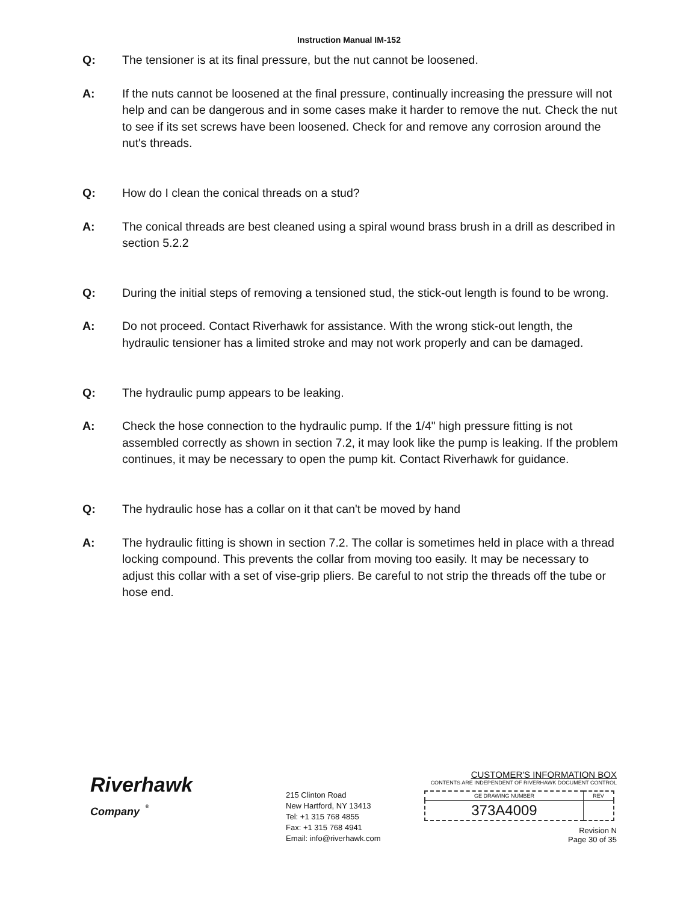Instruction Manual IM-152
Q: The tensioner is at its final pressure, but the nut cannot be loosened.
A: If the nuts cannot be loosened at the final pressure, continually increasing the pressure will not help and can be dangerous and in some cases make it harder to remove the nut. Check the nut to see if its set screws have been loosened. Check for and remove any corrosion around the nut's threads.
Q: How do I clean the conical threads on a stud?
A: The conical threads are best cleaned using a spiral wound brass brush in a drill as described in section 5.2.2
Q: During the initial steps of removing a tensioned stud, the stick-out length is found to be wrong.
A: Do not proceed. Contact Riverhawk for assistance. With the wrong stick-out length, the hydraulic tensioner has a limited stroke and may not work properly and can be damaged.
Q: The hydraulic pump appears to be leaking.
A: Check the hose connection to the hydraulic pump. If the 1/4" high pressure fitting is not assembled correctly as shown in section 7.2, it may look like the pump is leaking. If the problem continues, it may be necessary to open the pump kit. Contact Riverhawk for guidance.
Q: The hydraulic hose has a collar on it that can't be moved by hand
A: The hydraulic fitting is shown in section 7.2. The collar is sometimes held in place with a thread locking compound. This prevents the collar from moving too easily. It may be necessary to adjust this collar with a set of vise-grip pliers. Be careful to not strip the threads off the tube or hose end.
Riverhawk
Company <sup>®</sup>
215 Clinton Road
New Hartford, NY 13413
Tel: +1 315 768 4855
Fax: +1 315 768 4941
Email: info@riverhawk.com
CUSTOMER'S INFORMATION BOX
CONTENTS ARE INDEPENDENT OF RIVERHAWK DOCUMENT CONTROL
| GE DRAWING NUMBER | REV |
| --- | --- |
| 373A4009 | |
Revision N
Page 30 of 35